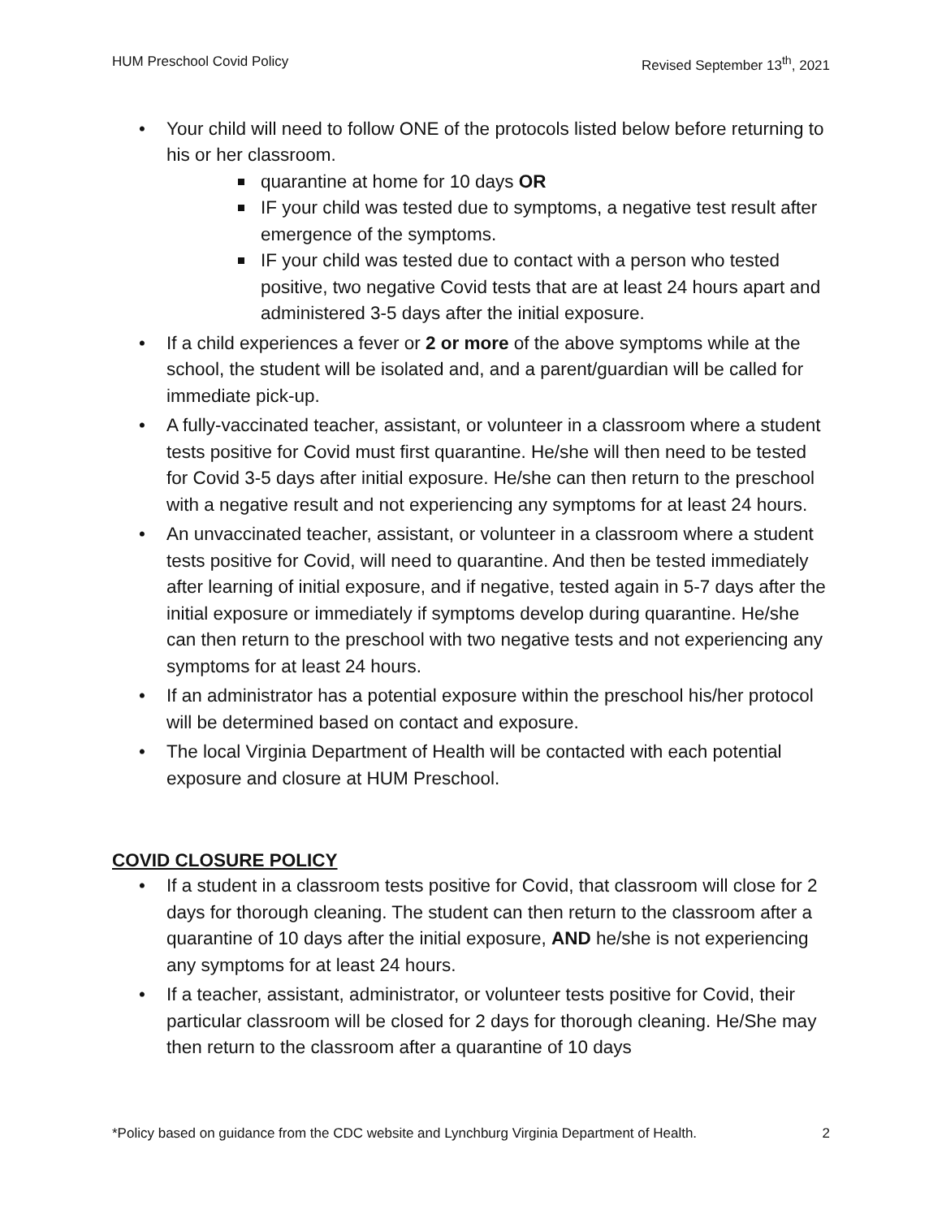HUM Preschool Covid Policy Revised September 13<sup>th</sup>, 2021
• Your child will need to follow ONE of the protocols listed below before returning to his or her classroom.
quarantine at home for 10 days OR
IF your child was tested due to symptoms, a negative test result after emergence of the symptoms.
IF your child was tested due to contact with a person who tested positive, two negative Covid tests that are at least 24 hours apart and administered 3-5 days after the initial exposure.
• If a child experiences a fever or 2 or more of the above symptoms while at the school, the student will be isolated and, and a parent/guardian will be called for immediate pick-up.
• A fully-vaccinated teacher, assistant, or volunteer in a classroom where a student tests positive for Covid must first quarantine. He/she will then need to be tested for Covid 3-5 days after initial exposure. He/she can then return to the preschool with a negative result and not experiencing any symptoms for at least 24 hours.
• An unvaccinated teacher, assistant, or volunteer in a classroom where a student tests positive for Covid, will need to quarantine. And then be tested immediately after learning of initial exposure, and if negative, tested again in 5-7 days after the initial exposure or immediately if symptoms develop during quarantine. He/she can then return to the preschool with two negative tests and not experiencing any symptoms for at least 24 hours.
• If an administrator has a potential exposure within the preschool his/her protocol will be determined based on contact and exposure.
• The local Virginia Department of Health will be contacted with each potential exposure and closure at HUM Preschool.
COVID CLOSURE POLICY
• If a student in a classroom tests positive for Covid, that classroom will close for 2 days for thorough cleaning. The student can then return to the classroom after a quarantine of 10 days after the initial exposure, AND he/she is not experiencing any symptoms for at least 24 hours.
• If a teacher, assistant, administrator, or volunteer tests positive for Covid, their particular classroom will be closed for 2 days for thorough cleaning. He/She may then return to the classroom after a quarantine of 10 days
*Policy based on guidance from the CDC website and Lynchburg Virginia Department of Health. 2